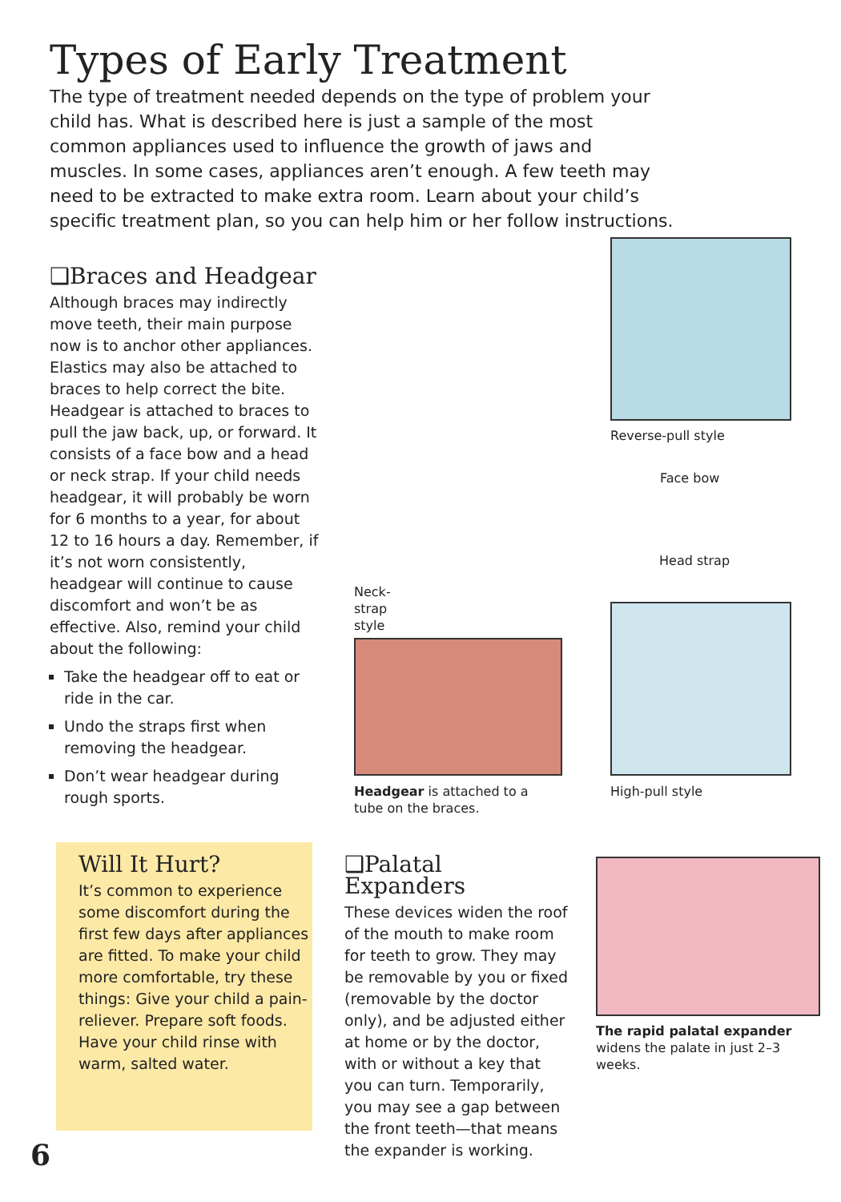Types of Early Treatment
The type of treatment needed depends on the type of problem your child has. What is described here is just a sample of the most common appliances used to influence the growth of jaws and muscles. In some cases, appliances aren’t enough. A few teeth may need to be extracted to make extra room. Learn about your child’s specific treatment plan, so you can help him or her follow instructions.
❑Braces and Headgear
Although braces may indirectly move teeth, their main purpose now is to anchor other appliances. Elastics may also be attached to braces to help correct the bite. Headgear is attached to braces to pull the jaw back, up, or forward. It consists of a face bow and a head or neck strap. If your child needs headgear, it will probably be worn for 6 months to a year, for about 12 to 16 hours a day. Remember, if it’s not worn consistently, headgear will continue to cause discomfort and won’t be as effective. Also, remind your child about the following:
Take the headgear off to eat or ride in the car.
Undo the straps first when removing the headgear.
Don’t wear headgear during rough sports.
Reverse-pull style
Face bow
Head strap
Neck-
strap
style
Headgear is attached to a
tube on the braces.
High-pull style
Will It Hurt?
It’s common to experience some discomfort during the first few days after appliances are fitted. To make your child more comfortable, try these things: Give your child a pain-reliever. Prepare soft foods. Have your child rinse with warm, salted water.
❑Palatal Expanders
These devices widen the roof of the mouth to make room for teeth to grow. They may be removable by you or fixed (removable by the doctor only), and be adjusted either at home or by the doctor, with or without a key that you can turn. Temporarily, you may see a gap between the front teeth—that means the expander is working.
The rapid palatal expander widens the palate in just 2–3 weeks.
6